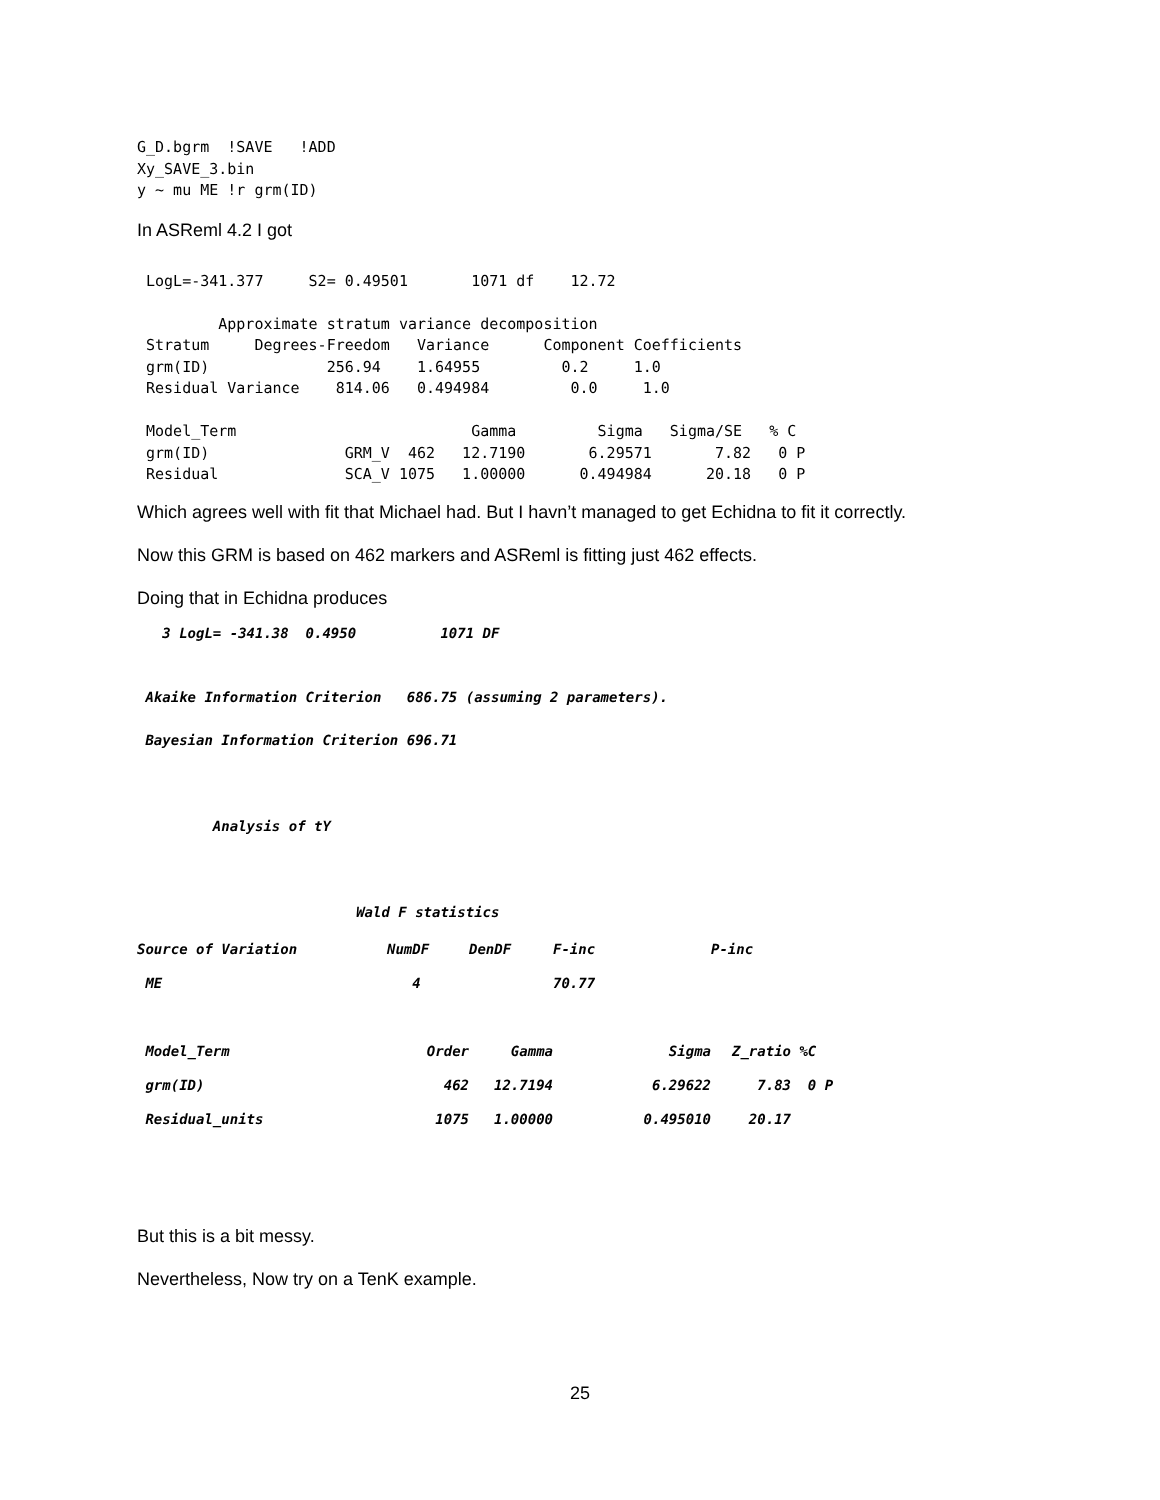G_D.bgrm  !SAVE   !ADD
Xy_SAVE_3.bin
y ~ mu ME !r grm(ID)
In ASReml 4.2 I got
 LogL=-341.377     S2= 0.49501       1071 df    12.72

         Approximate stratum variance decomposition
 Stratum     Degrees-Freedom   Variance      Component Coefficients
 grm(ID)             256.94    1.64955         0.2     1.0
 Residual Variance    814.06   0.494984         0.0     1.0

 Model_Term                          Gamma         Sigma   Sigma/SE   % C
 grm(ID)               GRM_V  462   12.7190       6.29571       7.82   0 P
 Residual              SCA_V 1075   1.00000      0.494984      20.18   0 P
Which agrees well with fit that Michael had. But I havn’t managed to get Echidna to fit it correctly.
Now this GRM is based on 462 markers and ASReml is fitting just 462 effects.
Doing that in Echidna produces
   3 LogL= -341.38  0.4950          1071 DF


 Akaike Information Criterion   686.75 (assuming 2 parameters).

 Bayesian Information Criterion 696.71



         Analysis of tY



                          Wald F statistics
| Source of Variation | NumDF | DenDF | F-inc | P-inc | |
| ME | 4 | | 70.77 | | |
| Model_Term | Order | Gamma | Sigma | Z_ratio | %C |
| grm(ID) | 462 | 12.7194 | 6.29622 | 7.83 | 0 P |
| Residual_units | 1075 | 1.00000 | 0.495010 | 20.17 | |
But this is a bit messy.
Nevertheless, Now try on a TenK example.
25